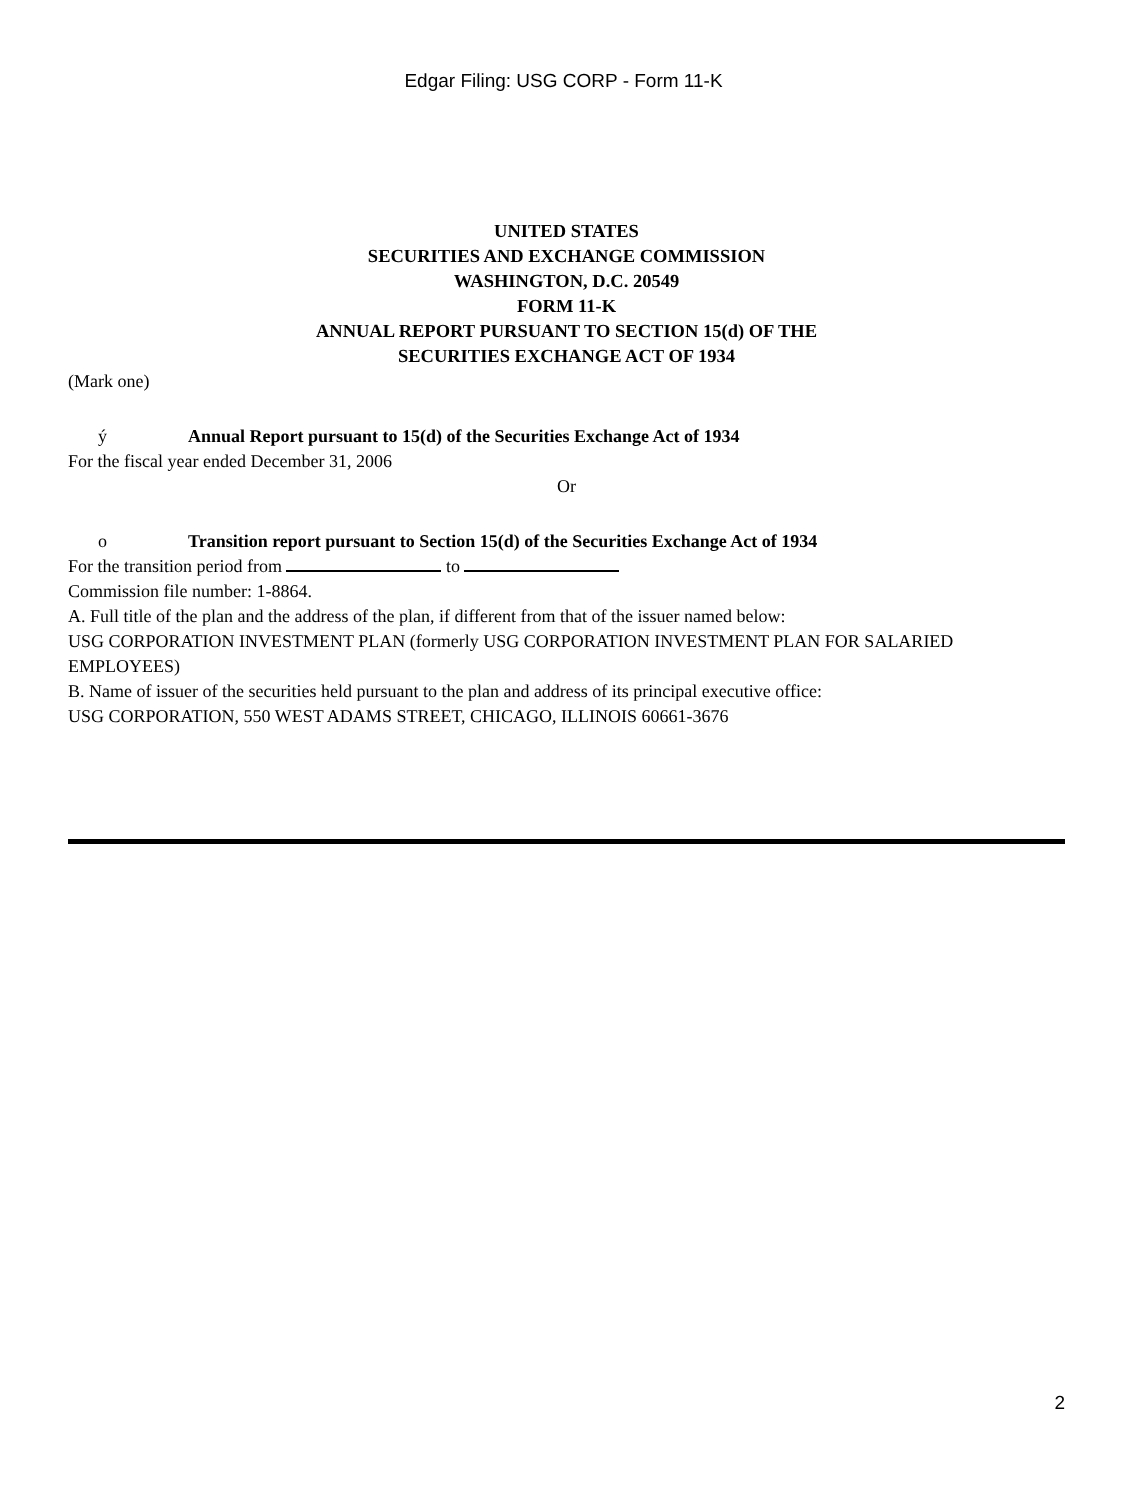Edgar Filing: USG CORP - Form 11-K
UNITED STATES
SECURITIES AND EXCHANGE COMMISSION
WASHINGTON, D.C. 20549
FORM 11-K
ANNUAL REPORT PURSUANT TO SECTION 15(d) OF THE
SECURITIES EXCHANGE ACT OF 1934
(Mark one)
ý Annual Report pursuant to 15(d) of the Securities Exchange Act of 1934
For the fiscal year ended December 31, 2006
Or
o Transition report pursuant to Section 15(d) of the Securities Exchange Act of 1934
For the transition period from to
Commission file number: 1-8864.
A. Full title of the plan and the address of the plan, if different from that of the issuer named below:
USG CORPORATION INVESTMENT PLAN (formerly USG CORPORATION INVESTMENT PLAN FOR SALARIED EMPLOYEES)
B. Name of issuer of the securities held pursuant to the plan and address of its principal executive office:
USG CORPORATION, 550 WEST ADAMS STREET, CHICAGO, ILLINOIS 60661-3676
2